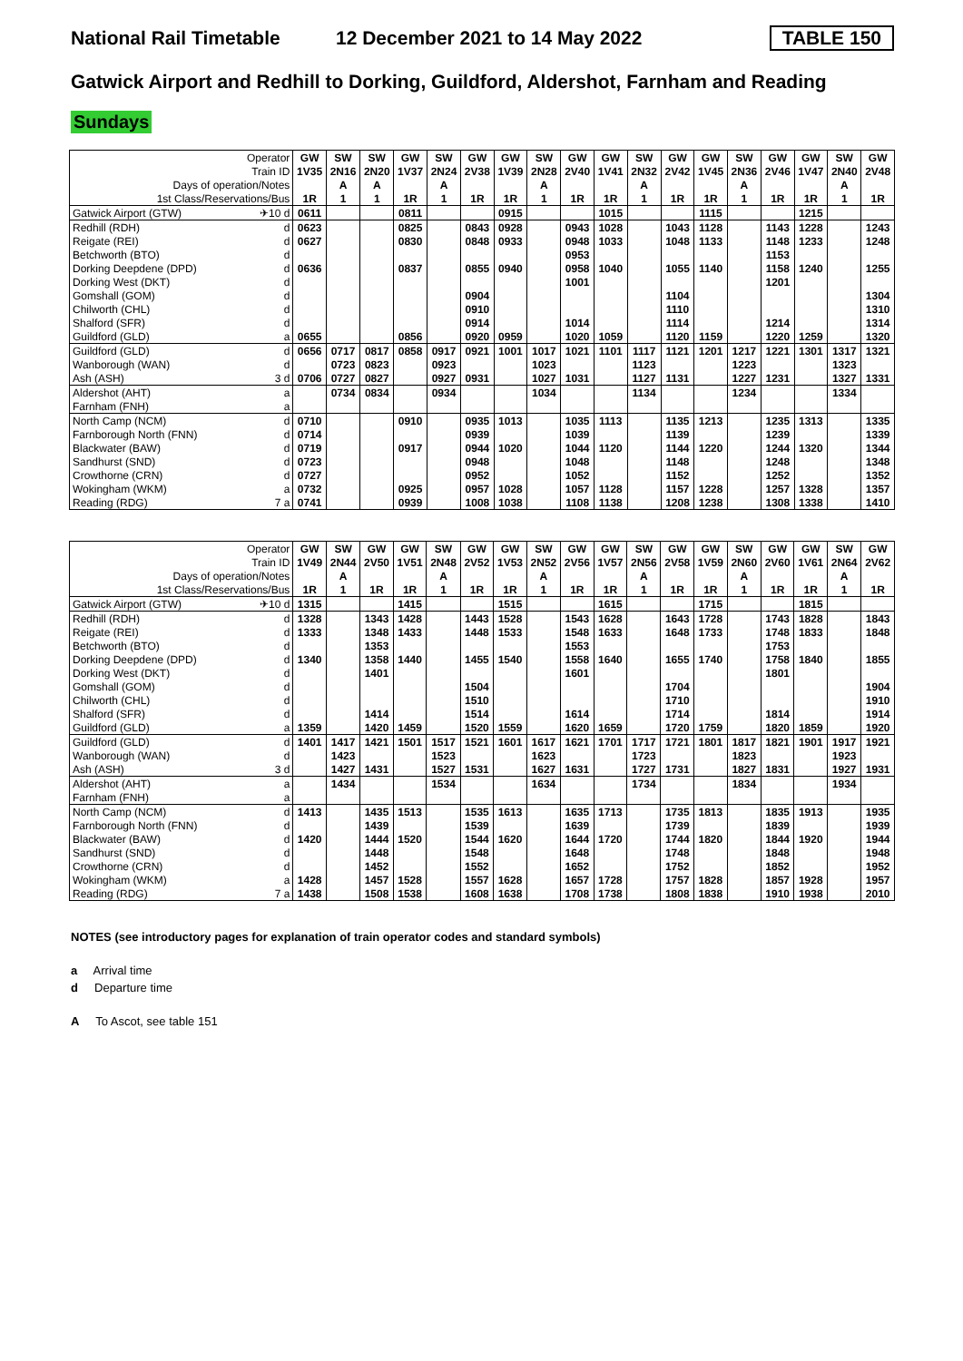National Rail Timetable
12 December 2021 to 14 May 2022
TABLE 150
Gatwick Airport and Redhill to Dorking, Guildford, Aldershot, Farnham and Reading
Sundays
| Operator | | GW | SW | SW | GW | SW | GW | GW | SW | GW | GW | SW | GW | GW | SW | GW | GW | SW | GW |
| --- | --- | --- | --- | --- | --- | --- | --- | --- | --- | --- | --- | --- | --- | --- | --- | --- | --- | --- | --- |
| Train ID | | 1V35 | 2N16 | 2N20 | 1V37 | 2N24 | 2V38 | 1V39 | 2N28 | 2V40 | 1V41 | 2N32 | 2V42 | 1V45 | 2N36 | 2V46 | 1V47 | 2N40 | 2V48 |
| Days of operation/Notes | | | A | A | | A | | | A | | | A | | | A | | | A | |
| 1st Class/Reservations/Bus | | 1R | 1 | 1 | 1R | 1 | 1R | 1R | 1 | 1R | 1R | 1 | 1R | 1R | 1 | 1R | 1R | 1 | 1R |
| Gatwick Airport (GTW) | ✈10 d | 0611 | | | 0811 | | | 0915 | | | 1015 | | | 1115 | | | 1215 | | |
| Redhill (RDH) | d | 0623 | | | 0825 | | 0843 | 0928 | | 0943 | 1028 | | 1043 | 1128 | | 1143 | 1228 | | 1243 |
| Reigate (REI) | d | 0627 | | | 0830 | | 0848 | 0933 | | 0948 | 1033 | | 1048 | 1133 | | 1148 | 1233 | | 1248 |
| Betchworth (BTO) | d | | | | | | | | | 0953 | | | | | | 1153 | | | |
| Dorking Deepdene (DPD) | d | 0636 | | | 0837 | | 0855 | 0940 | | 0958 | 1040 | | 1055 | 1140 | | 1158 | 1240 | | 1255 |
| Dorking West (DKT) | d | | | | | | | | | 1001 | | | | | | 1201 | | | |
| Gomshall (GOM) | d | | | | | | 0904 | | | | | | 1104 | | | | | | 1304 |
| Chilworth (CHL) | d | | | | | | 0910 | | | | | | 1110 | | | | | | 1310 |
| Shalford (SFR) | d | | | | | | 0914 | | | 1014 | | | 1114 | | | 1214 | | | 1314 |
| Guildford (GLD) | a | 0655 | | | 0856 | | 0920 | 0959 | | 1020 | 1059 | | 1120 | 1159 | | 1220 | 1259 | | 1320 |
| Guildford (GLD) | d | 0656 | 0717 | 0817 | 0858 | 0917 | 0921 | 1001 | 1017 | 1021 | 1101 | 1117 | 1121 | 1201 | 1217 | 1221 | 1301 | 1317 | 1321 |
| Wanborough (WAN) | d | | 0723 | 0823 | | 0923 | | | 1023 | | | 1123 | | | 1223 | | | 1323 | |
| Ash (ASH) | 3 d | 0706 | 0727 | 0827 | | 0927 | 0931 | | 1027 | 1031 | | 1127 | 1131 | | 1227 | 1231 | | 1327 | 1331 |
| Aldershot (AHT) | a | | 0734 | 0834 | | 0934 | | | 1034 | | | 1134 | | | 1234 | | | 1334 | |
| Farnham (FNH) | a | | | | | | | | | | | | | | | | | | |
| North Camp (NCM) | d | 0710 | | | 0910 | | 0935 | 1013 | | 1035 | 1113 | | 1135 | 1213 | | 1235 | 1313 | | 1335 |
| Farnborough North (FNN) | d | 0714 | | | | | 0939 | | | 1039 | | | 1139 | | | 1239 | | | 1339 |
| Blackwater (BAW) | d | 0719 | | | 0917 | | 0944 | 1020 | | 1044 | 1120 | | 1144 | 1220 | | 1244 | 1320 | | 1344 |
| Sandhurst (SND) | d | 0723 | | | | | 0948 | | | 1048 | | | 1148 | | | 1248 | | | 1348 |
| Crowthorne (CRN) | d | 0727 | | | | | 0952 | | | 1052 | | | 1152 | | | 1252 | | | 1352 |
| Wokingham (WKM) | a | 0732 | | | 0925 | | 0957 | 1028 | | 1057 | 1128 | | 1157 | 1228 | | 1257 | 1328 | | 1357 |
| Reading (RDG) | 7 a | 0741 | | | 0939 | | 1008 | 1038 | | 1108 | 1138 | | 1208 | 1238 | | 1308 | 1338 | | 1410 |
| Operator | | GW | SW | GW | GW | SW | GW | GW | SW | GW | GW | SW | GW | GW | SW | GW | GW | SW | GW |
| --- | --- | --- | --- | --- | --- | --- | --- | --- | --- | --- | --- | --- | --- | --- | --- | --- | --- | --- | --- |
| Train ID | | 1V49 | 2N44 | 2V50 | 1V51 | 2N48 | 2V52 | 1V53 | 2N52 | 2V56 | 1V57 | 2N56 | 2V58 | 1V59 | 2N60 | 2V60 | 1V61 | 2N64 | 2V62 |
| Days of operation/Notes | | | A | | | A | | | A | | | A | | | A | | | A | |
| 1st Class/Reservations/Bus | | 1R | 1 | 1R | 1R | 1 | 1R | 1R | 1 | 1R | 1R | 1 | 1R | 1R | 1 | 1R | 1R | 1 | 1R |
| Gatwick Airport (GTW) | ✈10 d | 1315 | | | 1415 | | | 1515 | | | 1615 | | | 1715 | | | 1815 | | |
| Redhill (RDH) | d | 1328 | | 1343 | 1428 | | 1443 | 1528 | | 1543 | 1628 | | 1643 | 1728 | | 1743 | 1828 | | 1843 |
| Reigate (REI) | d | 1333 | | 1348 | 1433 | | 1448 | 1533 | | 1548 | 1633 | | 1648 | 1733 | | 1748 | 1833 | | 1848 |
| Betchworth (BTO) | d | | | 1353 | | | | | | 1553 | | | | | | 1753 | | | |
| Dorking Deepdene (DPD) | d | 1340 | | 1358 | 1440 | | 1455 | 1540 | | 1558 | 1640 | | 1655 | 1740 | | 1758 | 1840 | | 1855 |
| Dorking West (DKT) | d | | | 1401 | | | | | | 1601 | | | | | | 1801 | | | |
| Gomshall (GOM) | d | | | | | | 1504 | | | | | | 1704 | | | | | | 1904 |
| Chilworth (CHL) | d | | | | | | 1510 | | | | | | 1710 | | | | | | 1910 |
| Shalford (SFR) | d | | | 1414 | | | 1514 | | | 1614 | | | 1714 | | | 1814 | | | 1914 |
| Guildford (GLD) | a | 1359 | | 1420 | 1459 | | 1520 | 1559 | | 1620 | 1659 | | 1720 | 1759 | | 1820 | 1859 | | 1920 |
| Guildford (GLD) | d | 1401 | 1417 | 1421 | 1501 | 1517 | 1521 | 1601 | 1617 | 1621 | 1701 | 1717 | 1721 | 1801 | 1817 | 1821 | 1901 | 1917 | 1921 |
| Wanborough (WAN) | d | | 1423 | | | 1523 | | | 1623 | | | 1723 | | | 1823 | | | 1923 | |
| Ash (ASH) | 3 d | | 1427 | 1431 | | 1527 | 1531 | | 1627 | 1631 | | 1727 | 1731 | | 1827 | 1831 | | 1927 | 1931 |
| Aldershot (AHT) | a | | 1434 | | | 1534 | | | 1634 | | | 1734 | | | 1834 | | | 1934 | |
| Farnham (FNH) | a | | | | | | | | | | | | | | | | | | |
| North Camp (NCM) | d | 1413 | | 1435 | 1513 | | 1535 | 1613 | | 1635 | 1713 | | 1735 | 1813 | | 1835 | 1913 | | 1935 |
| Farnborough North (FNN) | d | | | 1439 | | | 1539 | | | 1639 | | | 1739 | | | 1839 | | | 1939 |
| Blackwater (BAW) | d | 1420 | | 1444 | 1520 | | 1544 | 1620 | | 1644 | 1720 | | 1744 | 1820 | | 1844 | 1920 | | 1944 |
| Sandhurst (SND) | d | | | 1448 | | | 1548 | | | 1648 | | | 1748 | | | 1848 | | | 1948 |
| Crowthorne (CRN) | d | | | 1452 | | | 1552 | | | 1652 | | | 1752 | | | 1852 | | | 1952 |
| Wokingham (WKM) | a | 1428 | | 1457 | 1528 | | 1557 | 1628 | | 1657 | 1728 | | 1757 | 1828 | | 1857 | 1928 | | 1957 |
| Reading (RDG) | 7 a | 1438 | | 1508 | 1538 | | 1608 | 1638 | | 1708 | 1738 | | 1808 | 1838 | | 1910 | 1938 | | 2010 |
NOTES (see introductory pages for explanation of train operator codes and standard symbols)
a Arrival time
d Departure time
A To Ascot, see table 151